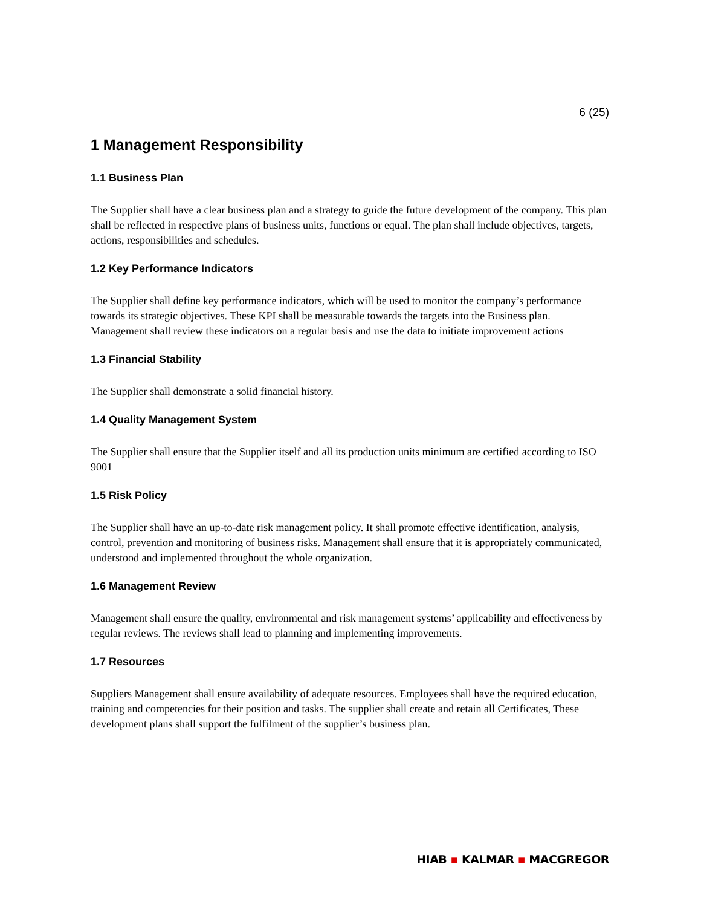6 (25)
1 Management Responsibility
1.1 Business Plan
The Supplier shall have a clear business plan and a strategy to guide the future development of the company. This plan shall be reflected in respective plans of business units, functions or equal. The plan shall include objectives, targets, actions, responsibilities and schedules.
1.2 Key Performance Indicators
The Supplier shall define key performance indicators, which will be used to monitor the company’s performance towards its strategic objectives. These KPI shall be measurable towards the targets into the Business plan. Management shall review these indicators on a regular basis and use the data to initiate improvement actions
1.3 Financial Stability
The Supplier shall demonstrate a solid financial history.
1.4 Quality Management System
The Supplier shall ensure that the Supplier itself and all its production units minimum are certified according to ISO 9001
1.5 Risk Policy
The Supplier shall have an up-to-date risk management policy. It shall promote effective identification, analysis, control, prevention and monitoring of business risks. Management shall ensure that it is appropriately communicated, understood and implemented throughout the whole organization.
1.6 Management Review
Management shall ensure the quality, environmental and risk management systems’ applicability and effectiveness by regular reviews. The reviews shall lead to planning and implementing improvements.
1.7 Resources
Suppliers Management shall ensure availability of adequate resources. Employees shall have the required education, training and competencies for their position and tasks. The supplier shall create and retain all Certificates, These development plans shall support the fulfilment of the supplier’s business plan.
HIAB ▪ KALMAR ▪ MACGREGOR